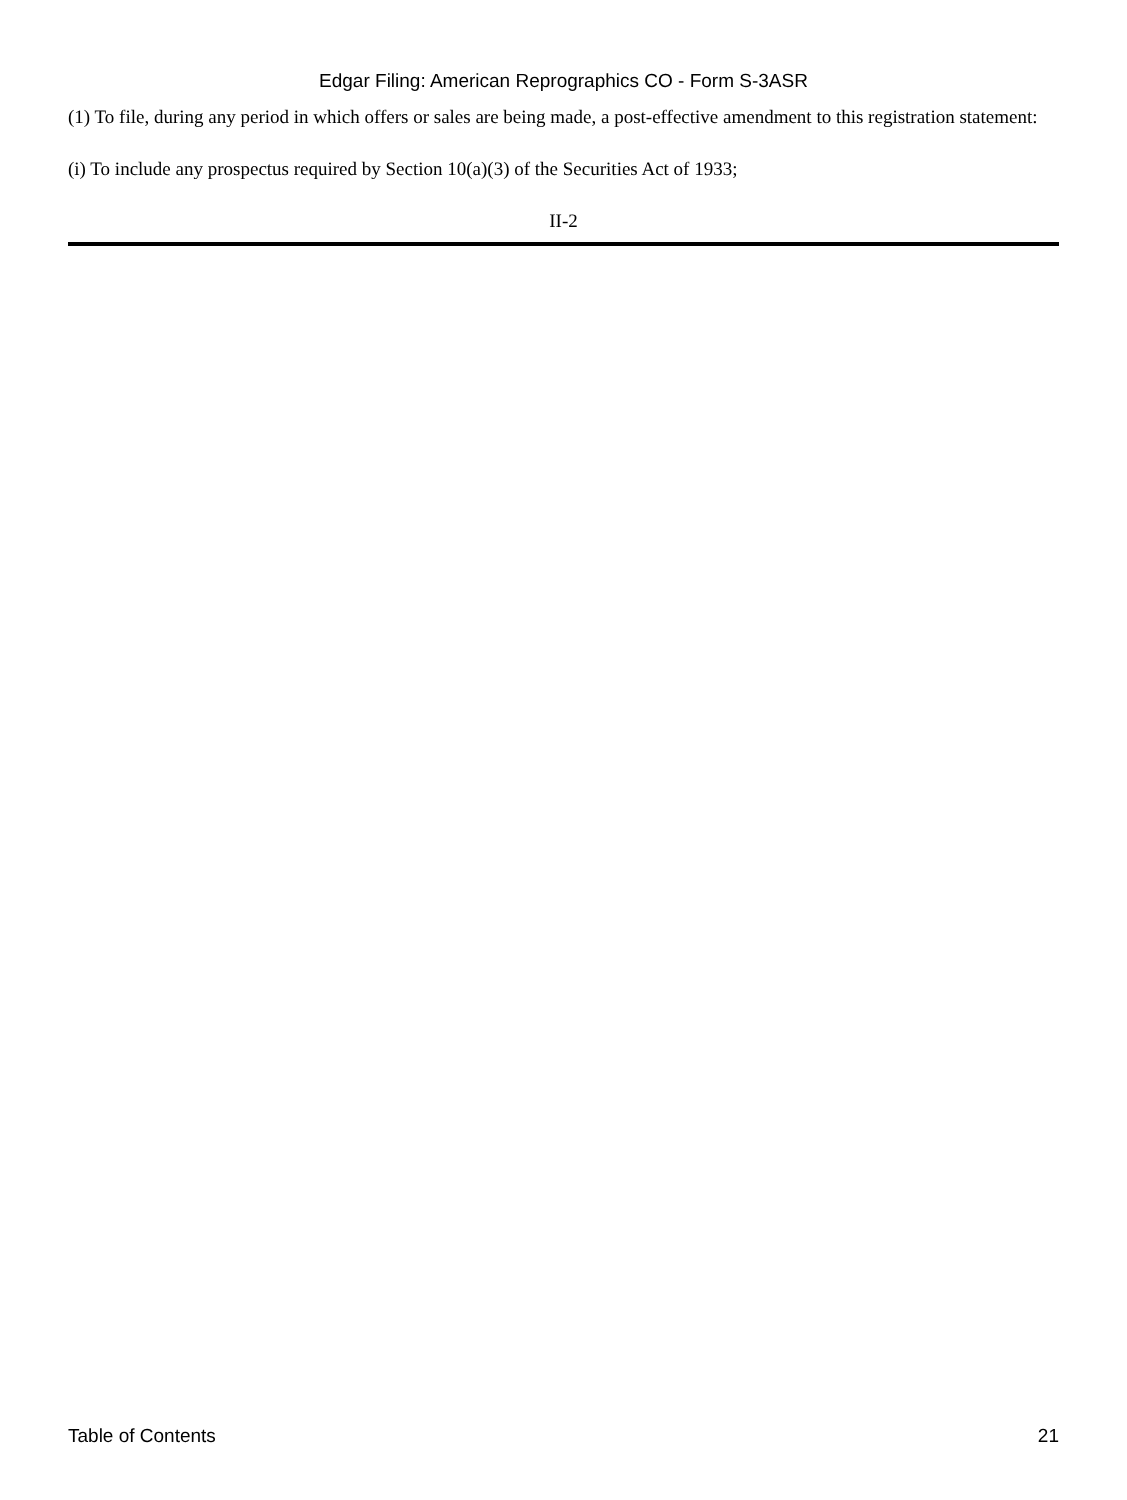Edgar Filing: American Reprographics CO - Form S-3ASR
(1) To file, during any period in which offers or sales are being made, a post-effective amendment to this registration statement:
(i) To include any prospectus required by Section 10(a)(3) of the Securities Act of 1933;
II-2
Table of Contents 21